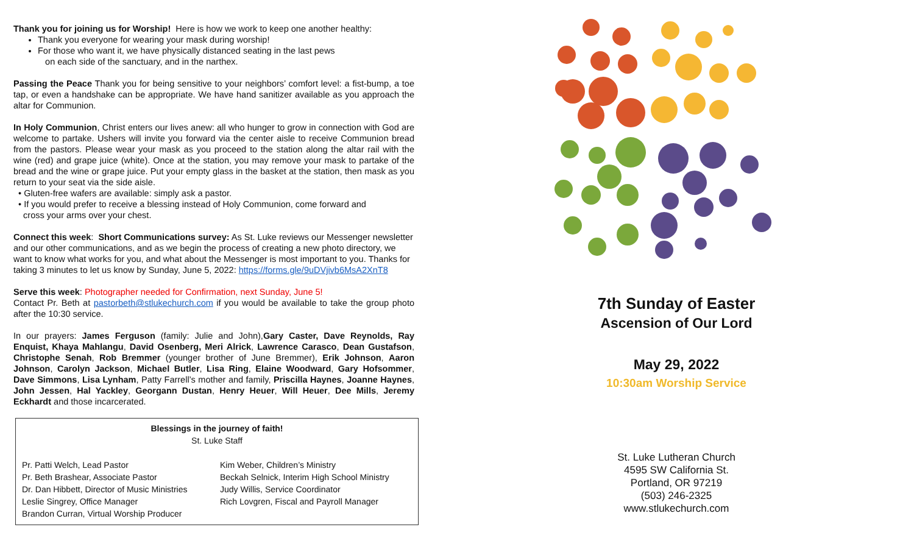Thank you for joining us for Worship! Here is how we work to keep one another healthy:
Thank you everyone for wearing your mask during worship!
For those who want it, we have physically distanced seating in the last pews
on each side of the sanctuary, and in the narthex.
Passing the Peace Thank you for being sensitive to your neighbors’ comfort level: a fist-bump, a toe tap, or even a handshake can be appropriate. We have hand sanitizer available as you approach the altar for Communion.
In Holy Communion, Christ enters our lives anew: all who hunger to grow in connection with God are welcome to partake. Ushers will invite you forward via the center aisle to receive Communion bread from the pastors. Please wear your mask as you proceed to the station along the altar rail with the wine (red) and grape juice (white). Once at the station, you may remove your mask to partake of the bread and the wine or grape juice. Put your empty glass in the basket at the station, then mask as you return to your seat via the side aisle.
• Gluten-free wafers are available: simply ask a pastor.
• If you would prefer to receive a blessing instead of Holy Communion, come forward and
cross your arms over your chest.
Connect this week: Short Communications survey: As St. Luke reviews our Messenger newsletter and our other communications, and as we begin the process of creating a new photo directory, we want to know what works for you, and what about the Messenger is most important to you. Thanks for taking 3 minutes to let us know by Sunday, June 5, 2022: https://forms.gle/9uDVjivb6MsA2XnT8
Serve this week: Photographer needed for Confirmation, next Sunday, June 5!
Contact Pr. Beth at pastorbeth@stlukechurch.com if you would be available to take the group photo after the 10:30 service.
In our prayers: James Ferguson (family: Julie and John),Gary Caster, Dave Reynolds, Ray Enquist, Khaya Mahlangu, David Osenberg, Meri Alrick, Lawrence Carasco, Dean Gustafson, Christophe Senah, Rob Bremmer (younger brother of June Bremmer), Erik Johnson, Aaron Johnson, Carolyn Jackson, Michael Butler, Lisa Ring, Elaine Woodward, Gary Hofsommer, Dave Simmons, Lisa Lynham, Patty Farrell’s mother and family, Priscilla Haynes, Joanne Haynes, John Jessen, Hal Yackley, Georgann Dustan, Henry Heuer, Will Heuer, Dee Mills, Jeremy Eckhardt and those incarcerated.
Blessings in the journey of faith!
St. Luke Staff
Pr. Patti Welch, Lead Pastor
Pr. Beth Brashear, Associate Pastor
Dr. Dan Hibbett, Director of Music Ministries
Leslie Singrey, Office Manager
Brandon Curran, Virtual Worship Producer
Kim Weber, Children’s Ministry
Beckah Selnick, Interim High School Ministry
Judy Willis, Service Coordinator
Rich Lovgren, Fiscal and Payroll Manager
7th Sunday of Easter
Ascension of Our Lord
May 29, 2022
10:30am Worship Service
St. Luke Lutheran Church
4595 SW California St.
Portland, OR 97219
(503) 246-2325
www.stlukechurch.com